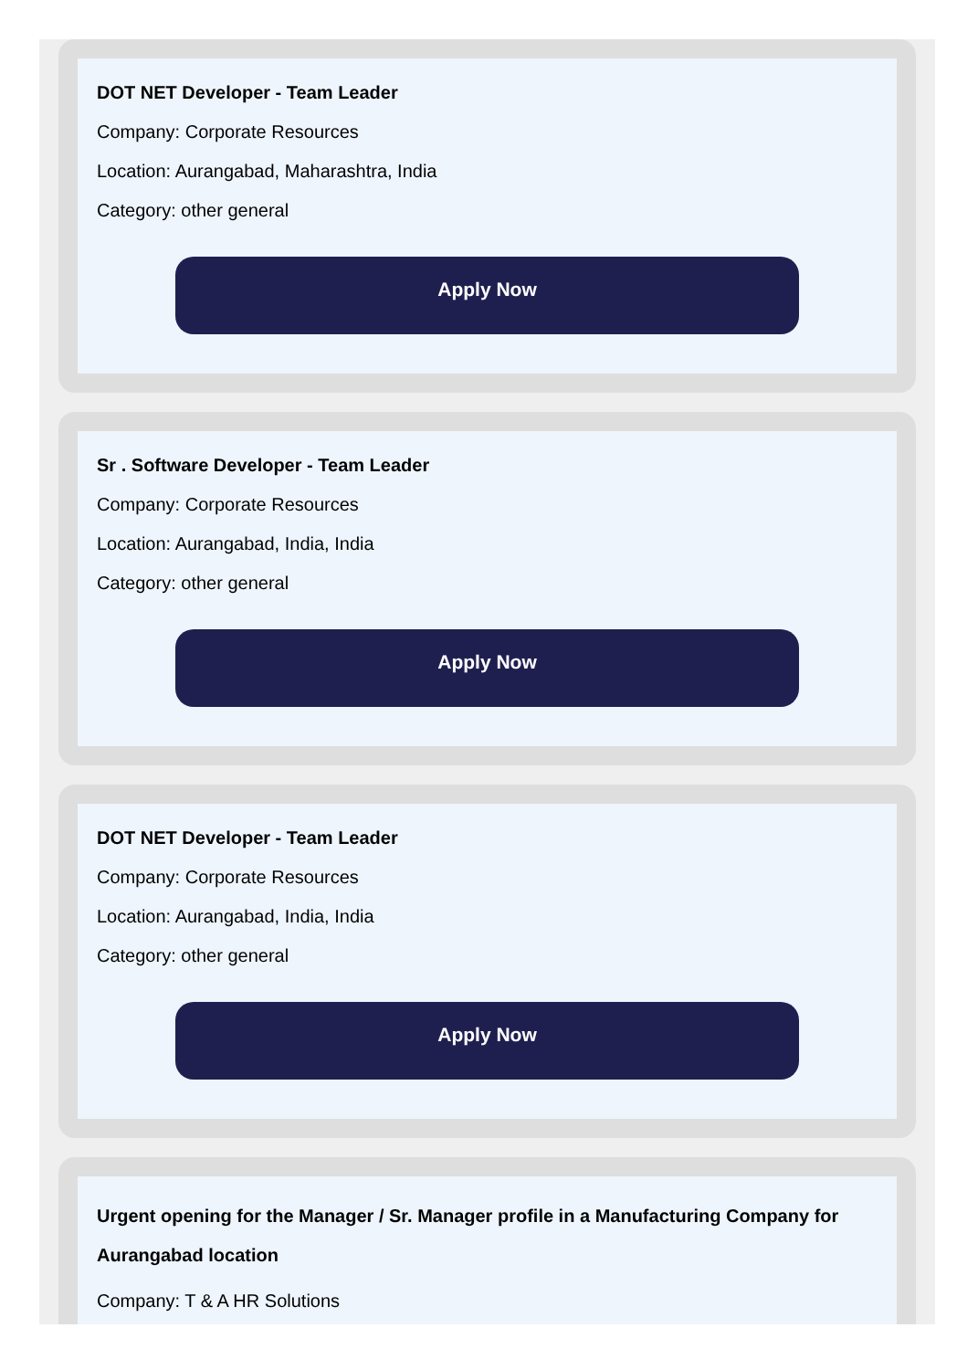DOT NET Developer - Team Leader
Company: Corporate Resources
Location: Aurangabad, Maharashtra, India
Category: other general
Apply Now
Sr . Software Developer - Team Leader
Company: Corporate Resources
Location: Aurangabad, India, India
Category: other general
Apply Now
DOT NET Developer - Team Leader
Company: Corporate Resources
Location: Aurangabad, India, India
Category: other general
Apply Now
Urgent opening for the Manager / Sr. Manager profile in a Manufacturing Company for Aurangabad location
Company: T & A HR Solutions